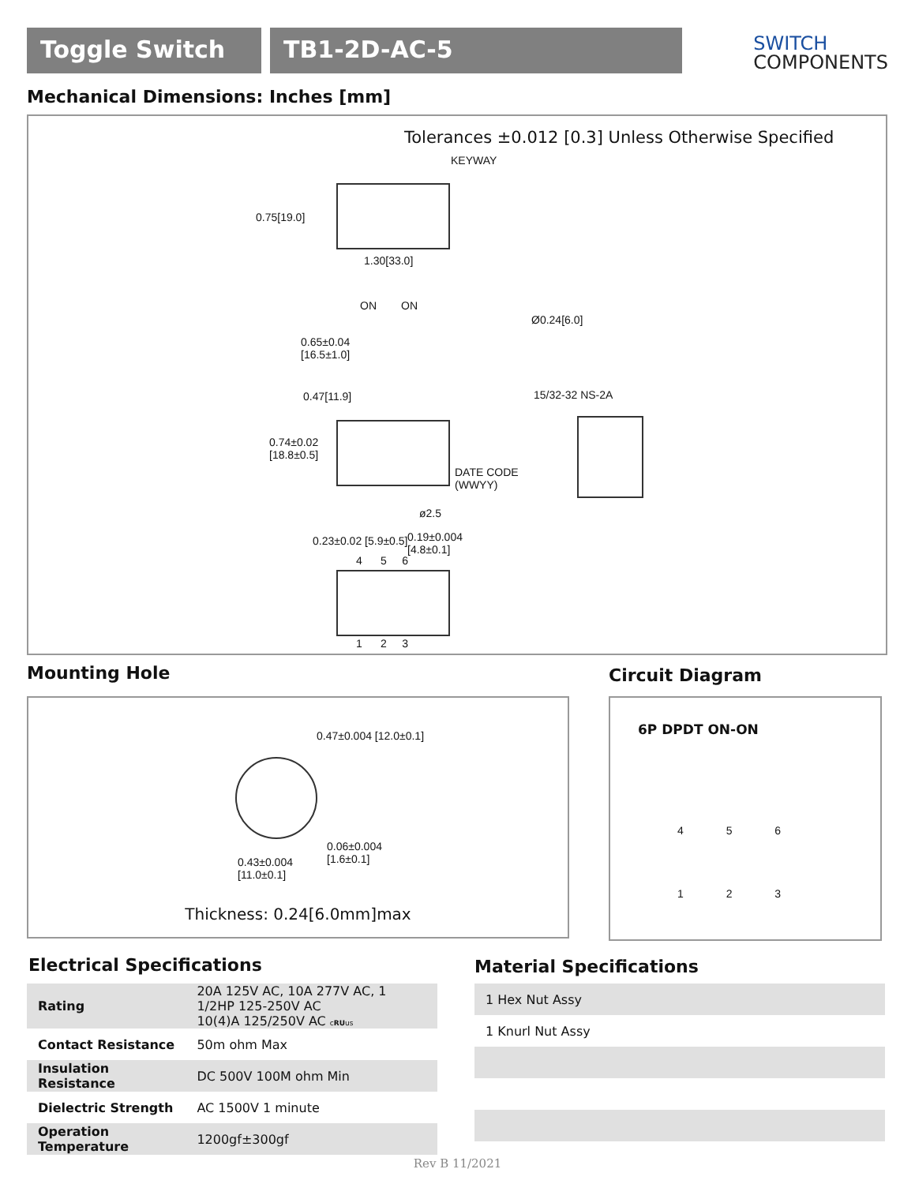Toggle Switch TB1-2D-AC-5
SWITCH
COMPONENTS
Mechanical Dimensions: Inches [mm]
Tolerances ±0.012 [0.3] Unless Otherwise Specified
KEYWAY
0.75[19.0]
1.30[33.0]
ON ON
0.65±0.04
[16.5±1.0]
0.47[11.9]
0.74±0.02
[18.8±0.5]
DATE CODE
(WWYY)
ø2.5
0.23±0.02 [5.9±0.5]
0.19±0.004
[4.8±0.1]
4 5 6
1 2 3
Ø0.24[6.0]
15/32-32 NS-2A
Mounting Hole Circuit Diagram
0.47±0.004 [12.0±0.1]
0.06±0.004
[1.6±0.1]
0.43±0.004
[11.0±0.1]
Thickness: 0.24[6.0mm]max
6P DPDT ON-ON
4 5 6
1 2 3
Electrical Specifications Material Specifications
| Rating | 20A 125V AC, 10A 277V AC, 1 1/2HP 125-250V AC 10(4)A 125/250V AC c RU us |
| Contact Resistance | 50m ohm Max |
| Insulation Resistance | DC 500V 100M ohm Min |
| Dielectric Strength | AC 1500V 1 minute |
| Operation Temperature | 1200gf±300gf |
| 1 Hex Nut Assy |
| 1 Knurl Nut Assy |
Rev B 11/2021